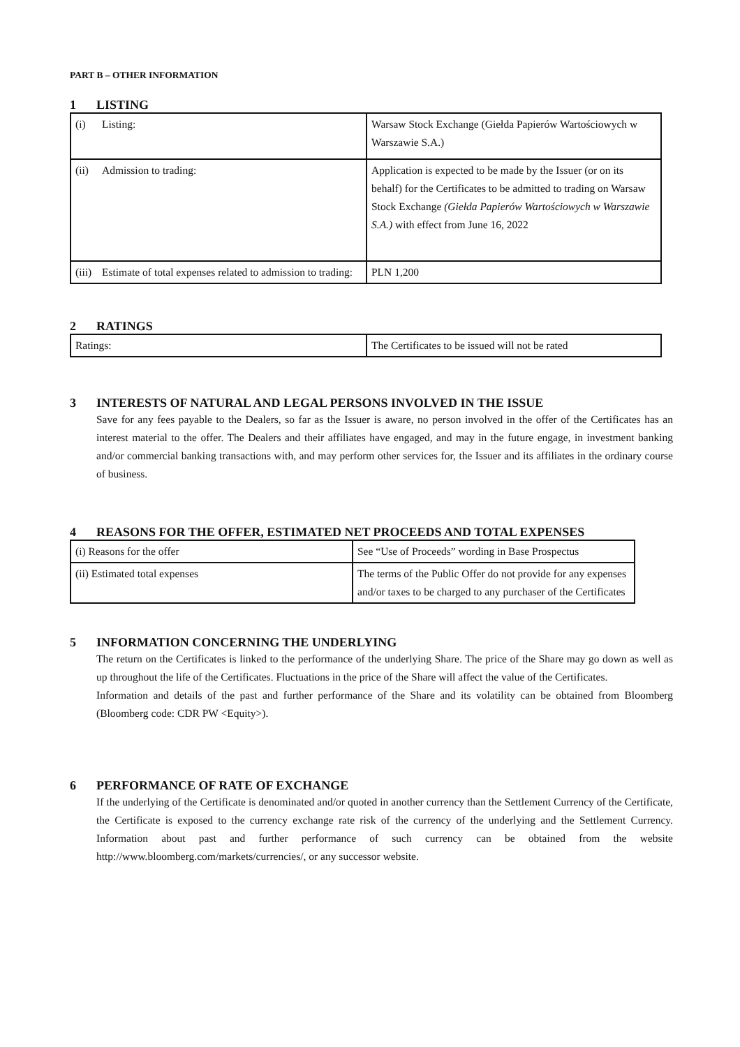PART B – OTHER INFORMATION
1 LISTING
| (i) Listing: | Warsaw Stock Exchange (Giełda Papierów Wartościowych w Warszawie S.A.) |
| (ii) Admission to trading: | Application is expected to be made by the Issuer (or on its behalf) for the Certificates to be admitted to trading on Warsaw Stock Exchange (Giełda Papierów Wartościowych w Warszawie S.A.) with effect from June 16, 2022 |
| (iii) Estimate of total expenses related to admission to trading: | PLN 1,200 |
2 RATINGS
| Ratings: | The Certificates to be issued will not be rated |
3 INTERESTS OF NATURAL AND LEGAL PERSONS INVOLVED IN THE ISSUE
Save for any fees payable to the Dealers, so far as the Issuer is aware, no person involved in the offer of the Certificates has an interest material to the offer. The Dealers and their affiliates have engaged, and may in the future engage, in investment banking and/or commercial banking transactions with, and may perform other services for, the Issuer and its affiliates in the ordinary course of business.
4 REASONS FOR THE OFFER, ESTIMATED NET PROCEEDS AND TOTAL EXPENSES
| (i) Reasons for the offer | See “Use of Proceeds” wording in Base Prospectus |
| (ii) Estimated total expenses | The terms of the Public Offer do not provide for any expenses and/or taxes to be charged to any purchaser of the Certificates |
5 INFORMATION CONCERNING THE UNDERLYING
The return on the Certificates is linked to the performance of the underlying Share. The price of the Share may go down as well as up throughout the life of the Certificates. Fluctuations in the price of the Share will affect the value of the Certificates.
Information and details of the past and further performance of the Share and its volatility can be obtained from Bloomberg (Bloomberg code: CDR PW <Equity>).
6 PERFORMANCE OF RATE OF EXCHANGE
If the underlying of the Certificate is denominated and/or quoted in another currency than the Settlement Currency of the Certificate, the Certificate is exposed to the currency exchange rate risk of the currency of the underlying and the Settlement Currency. Information about past and further performance of such currency can be obtained from the website http://www.bloomberg.com/markets/currencies/, or any successor website.